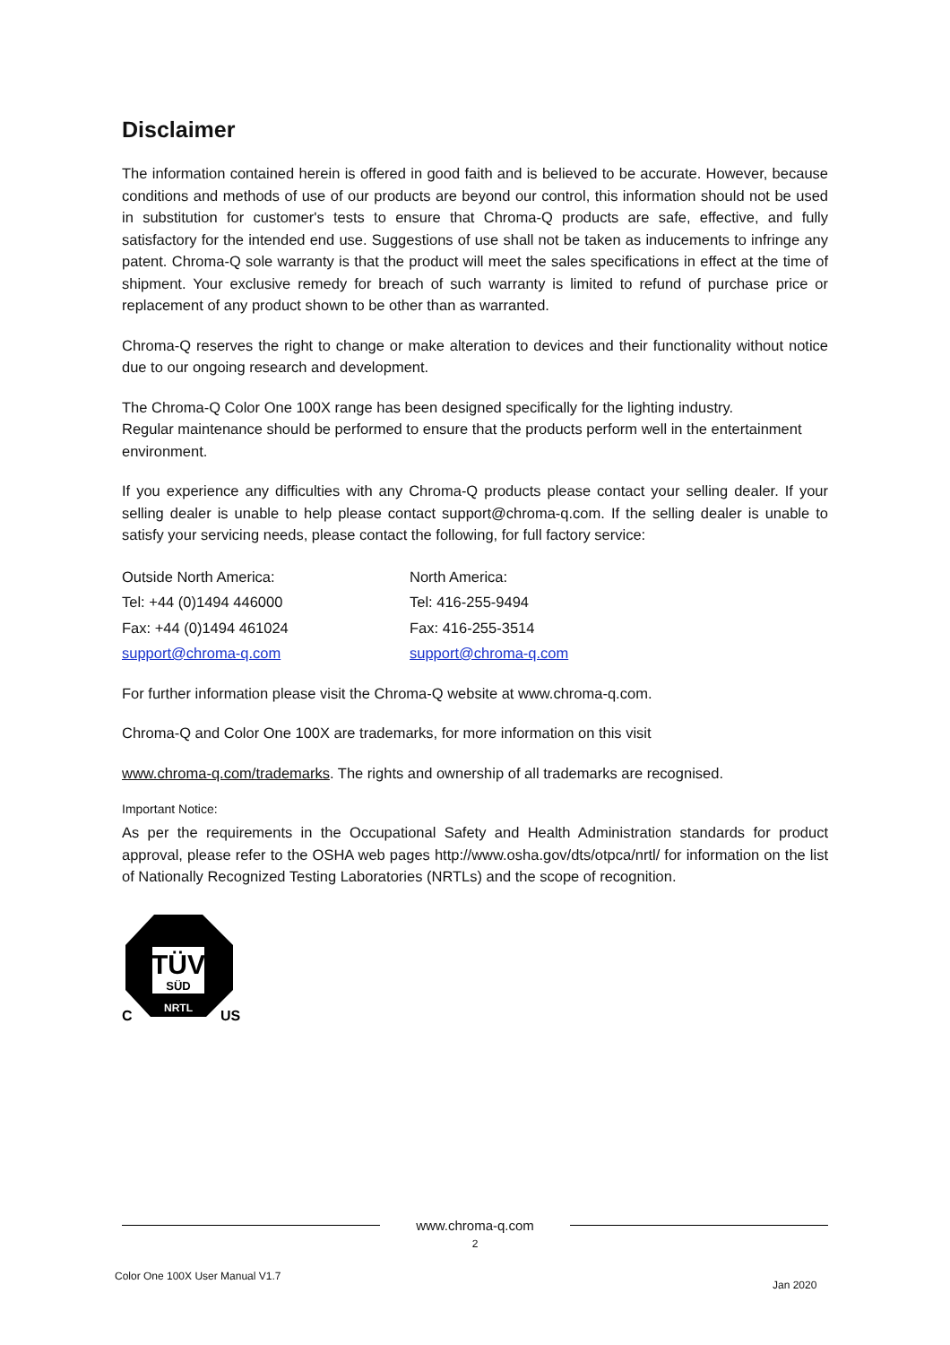Disclaimer
The information contained herein is offered in good faith and is believed to be accurate. However, because conditions and methods of use of our products are beyond our control, this information should not be used in substitution for customer's tests to ensure that Chroma-Q products are safe, effective, and fully satisfactory for the intended end use. Suggestions of use shall not be taken as inducements to infringe any patent. Chroma-Q sole warranty is that the product will meet the sales specifications in effect at the time of shipment. Your exclusive remedy for breach of such warranty is limited to refund of purchase price or replacement of any product shown to be other than as warranted.
Chroma-Q reserves the right to change or make alteration to devices and their functionality without notice due to our ongoing research and development.
The Chroma-Q Color One 100X range has been designed specifically for the lighting industry.
Regular maintenance should be performed to ensure that the products perform well in the entertainment environment.
If you experience any difficulties with any Chroma-Q products please contact your selling dealer. If your selling dealer is unable to help please contact support@chroma-q.com. If the selling dealer is unable to satisfy your servicing needs, please contact the following, for full factory service:
Outside North America:
Tel: +44 (0)1494 446000
Fax: +44 (0)1494 461024
support@chroma-q.com
North America:
Tel: 416-255-9494
Fax: 416-255-3514
support@chroma-q.com
For further information please visit the Chroma-Q website at www.chroma-q.com.
Chroma-Q and Color One 100X are trademarks, for more information on this visit
www.chroma-q.com/trademarks. The rights and ownership of all trademarks are recognised.
Important Notice:
As per the requirements in the Occupational Safety and Health Administration standards for product approval, please refer to the OSHA web pages http://www.osha.gov/dts/otpca/nrtl/ for information on the list of Nationally Recognized Testing Laboratories (NRTLs) and the scope of recognition.
TÜV
SÜD
NRTL
C
US
www.chroma-q.com
2
Color One 100X User Manual V1.7
Jan 2020